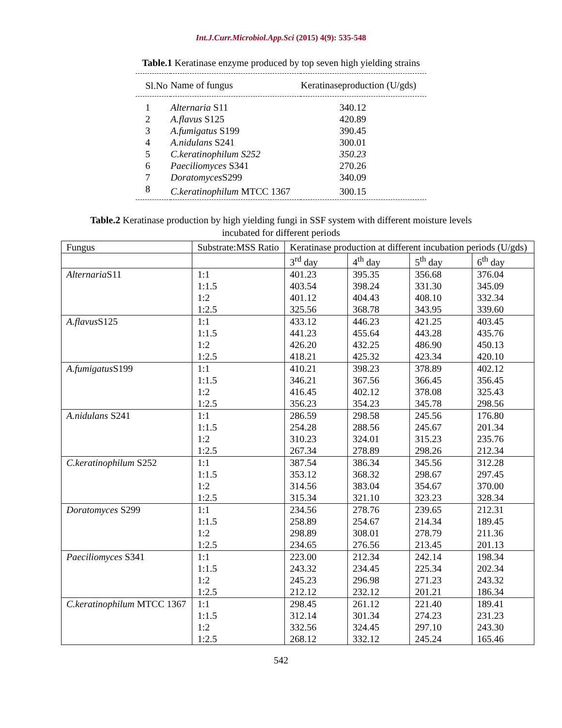Int.J.Curr.Microbiol.App.Sci (2015) 4(9): 535-548
Table.1 Keratinase enzyme produced by top seven high yielding strains
| Sl.No | Name of fungus | Keratinaseproduction (U/gds) |
| --- | --- | --- |
| 1 | Alternaria S11 | 340.12 |
| 2 | A.flavus S125 | 420.89 |
| 3 | A.fumigatus S199 | 390.45 |
| 4 | A.nidulans S241 | 300.01 |
| 5 | C.keratinophilum S252 | 350.23 |
| 6 | Paeciliomyces S341 | 270.26 |
| 7 | Doratomyces S299 | 340.09 |
| 8 | C.keratinophilum MTCC 1367 | 300.15 |
Table.2 Keratinase production by high yielding fungi in SSF system with different moisture levels incubated for different periods
| Fungus | Substrate:MSS Ratio | Keratinase production at different incubation periods (U/gds) | | | |
| --- | --- | --- | --- | --- | --- |
| | | 3<sup>rd</sup> day | 4<sup>th</sup> day | 5<sup>th</sup> day | 6<sup>th</sup> day |
| Alternaria S11 | 1:1 | 401.23 | 395.35 | 356.68 | 376.04 |
| | 1:1.5 | 403.54 | 398.24 | 331.30 | 345.09 |
| | 1:2 | 401.12 | 404.43 | 408.10 | 332.34 |
| | 1:2.5 | 325.56 | 368.78 | 343.95 | 339.60 |
| A.flavus S125 | 1:1 | 433.12 | 446.23 | 421.25 | 403.45 |
| | 1:1.5 | 441.23 | 455.64 | 443.28 | 435.76 |
| | 1:2 | 426.20 | 432.25 | 486.90 | 450.13 |
| | 1:2.5 | 418.21 | 425.32 | 423.34 | 420.10 |
| A.fumigatus S199 | 1:1 | 410.21 | 398.23 | 378.89 | 402.12 |
| | 1:1.5 | 346.21 | 367.56 | 366.45 | 356.45 |
| | 1:2 | 416.45 | 402.12 | 378.08 | 325.43 |
| | 1:2.5 | 356.23 | 354.23 | 345.78 | 298.56 |
| A.nidulans S241 | 1:1 | 286.59 | 298.58 | 245.56 | 176.80 |
| | 1:1.5 | 254.28 | 288.56 | 245.67 | 201.34 |
| | 1:2 | 310.23 | 324.01 | 315.23 | 235.76 |
| | 1:2.5 | 267.34 | 278.89 | 298.26 | 212.34 |
| C.keratinophilum S252 | 1:1 | 387.54 | 386.34 | 345.56 | 312.28 |
| | 1:1.5 | 353.12 | 368.32 | 298.67 | 297.45 |
| | 1:2 | 314.56 | 383.04 | 354.67 | 370.00 |
| | 1:2.5 | 315.34 | 321.10 | 323.23 | 328.34 |
| Doratomyces S299 | 1:1 | 234.56 | 278.76 | 239.65 | 212.31 |
| | 1:1.5 | 258.89 | 254.67 | 214.34 | 189.45 |
| | 1:2 | 298.89 | 308.01 | 278.79 | 211.36 |
| | 1:2.5 | 234.65 | 276.56 | 213.45 | 201.13 |
| Paeciliomyces S341 | 1:1 | 223.00 | 212.34 | 242.14 | 198.34 |
| | 1:1.5 | 243.32 | 234.45 | 225.34 | 202.34 |
| | 1:2 | 245.23 | 296.98 | 271.23 | 243.32 |
| | 1:2.5 | 212.12 | 232.12 | 201.21 | 186.34 |
| C.keratinophilum MTCC 1367 | 1:1 | 298.45 | 261.12 | 221.40 | 189.41 |
| | 1:1.5 | 312.14 | 301.34 | 274.23 | 231.23 |
| | 1:2 | 332.56 | 324.45 | 297.10 | 243.30 |
| | 1:2.5 | 268.12 | 332.12 | 245.24 | 165.46 |
542